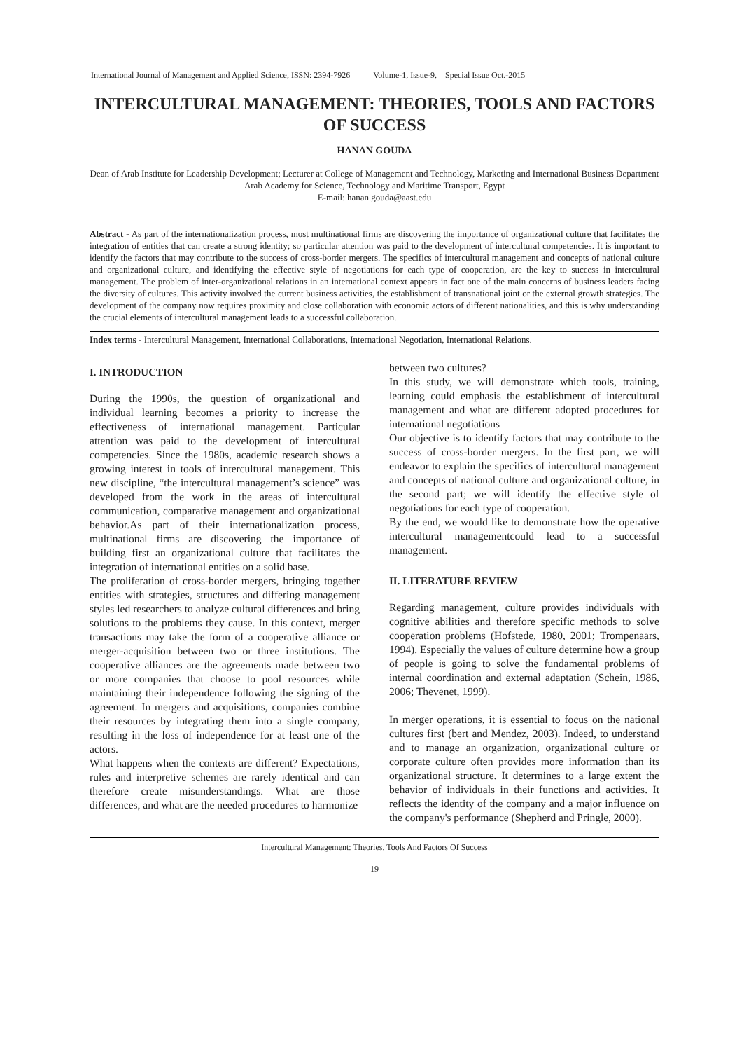International Journal of Management and Applied Science, ISSN: 2394-7926 Volume-1, Issue-9, Special Issue Oct.-2015
INTERCULTURAL MANAGEMENT: THEORIES, TOOLS AND FACTORS OF SUCCESS
HANAN GOUDA
Dean of Arab Institute for Leadership Development; Lecturer at College of Management and Technology, Marketing and International Business Department
Arab Academy for Science, Technology and Maritime Transport, Egypt
E-mail: hanan.gouda@aast.edu
Abstract - As part of the internationalization process, most multinational firms are discovering the importance of organizational culture that facilitates the integration of entities that can create a strong identity; so particular attention was paid to the development of intercultural competencies. It is important to identify the factors that may contribute to the success of cross-border mergers. The specifics of intercultural management and concepts of national culture and organizational culture, and identifying the effective style of negotiations for each type of cooperation, are the key to success in intercultural management. The problem of inter-organizational relations in an international context appears in fact one of the main concerns of business leaders facing the diversity of cultures. This activity involved the current business activities, the establishment of transnational joint or the external growth strategies. The development of the company now requires proximity and close collaboration with economic actors of different nationalities, and this is why understanding the crucial elements of intercultural management leads to a successful collaboration.
Index terms - Intercultural Management, International Collaborations, International Negotiation, International Relations.
I. INTRODUCTION
During the 1990s, the question of organizational and individual learning becomes a priority to increase the effectiveness of international management. Particular attention was paid to the development of intercultural competencies. Since the 1980s, academic research shows a growing interest in tools of intercultural management. This new discipline, “the intercultural management’s science” was developed from the work in the areas of intercultural communication, comparative management and organizational behavior.As part of their internationalization process, multinational firms are discovering the importance of building first an organizational culture that facilitates the integration of international entities on a solid base.
The proliferation of cross-border mergers, bringing together entities with strategies, structures and differing management styles led researchers to analyze cultural differences and bring solutions to the problems they cause. In this context, merger transactions may take the form of a cooperative alliance or merger-acquisition between two or three institutions. The cooperative alliances are the agreements made between two or more companies that choose to pool resources while maintaining their independence following the signing of the agreement. In mergers and acquisitions, companies combine their resources by integrating them into a single company, resulting in the loss of independence for at least one of the actors.
What happens when the contexts are different? Expectations, rules and interpretive schemes are rarely identical and can therefore create misunderstandings. What are those differences, and what are the needed procedures to harmonize
between two cultures?
In this study, we will demonstrate which tools, training, learning could emphasis the establishment of intercultural management and what are different adopted procedures for international negotiations
Our objective is to identify factors that may contribute to the success of cross-border mergers. In the first part, we will endeavor to explain the specifics of intercultural management and concepts of national culture and organizational culture, in the second part; we will identify the effective style of negotiations for each type of cooperation.
By the end, we would like to demonstrate how the operative intercultural managementcould lead to a successful management.
II. LITERATURE REVIEW
Regarding management, culture provides individuals with cognitive abilities and therefore specific methods to solve cooperation problems (Hofstede, 1980, 2001; Trompenaars, 1994). Especially the values of culture determine how a group of people is going to solve the fundamental problems of internal coordination and external adaptation (Schein, 1986, 2006; Thevenet, 1999).
In merger operations, it is essential to focus on the national cultures first (bert and Mendez, 2003). Indeed, to understand and to manage an organization, organizational culture or corporate culture often provides more information than its organizational structure. It determines to a large extent the behavior of individuals in their functions and activities. It reflects the identity of the company and a major influence on the company's performance (Shepherd and Pringle, 2000).
Intercultural Management: Theories, Tools And Factors Of Success
19